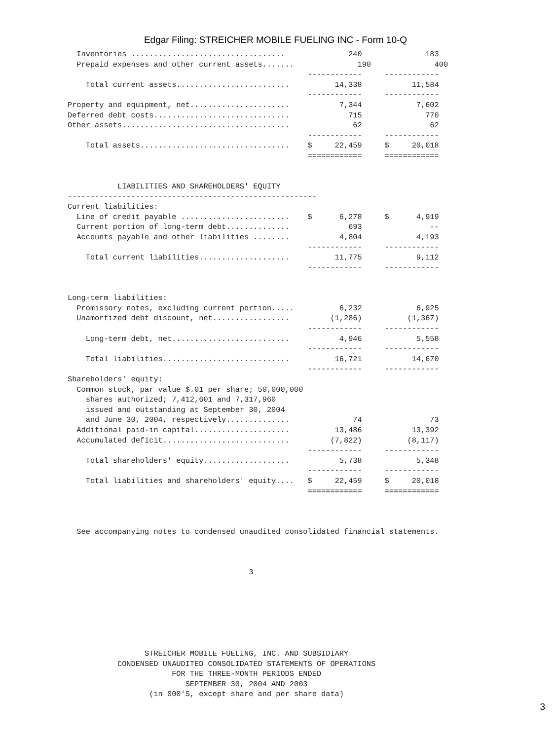Edgar Filing: STREICHER MOBILE FUELING INC - Form 10-Q
  Inventories ..................................              240              183
  Prepaid expenses and other current assets.......              190              400
                                                     ------------     ------------
    Total current assets.........................          14,338           11,584
                                                     ------------     ------------
Property and equipment, net......................           7,344            7,602
Deferred debt costs..............................             715              770
Other assets.....................................              62               62
                                                     ------------     ------------
    Total assets.................................    $     22,459     $     20,018
                                                     ============     ============


           LIABILITIES AND SHAREHOLDERS' EQUITY
-------------------------------------------------------
Current liabilities:
  Line of credit payable ........................    $      6,278     $      4,919
  Current portion of long-term debt..............             693               --
  Accounts payable and other liabilities ........           4,804            4,193
                                                     ------------     ------------
    Total current liabilities....................          11,775            9,112
                                                     ------------     ------------


Long-term liabilities:
  Promissory notes, excluding current portion.....          6,232            6,925
  Unamortized debt discount, net.................         (1,286)          (1,367)
                                                     ------------     ------------
    Long-term debt, net..........................           4,946            5,558
                                                     ------------     ------------
    Total liabilities............................          16,721           14,670
                                                     ------------     ------------
Shareholders' equity:
  Common stock, par value $.01 per share; 50,000,000
    shares authorized; 7,412,601 and 7,317,960
    issued and outstanding at September 30, 2004
    and June 30, 2004, respectively..............              74               73
  Additional paid-in capital.....................          13,486           13,392
  Accumulated deficit............................         (7,822)          (8,117)
                                                     ------------     ------------
    Total shareholders' equity...................           5,738            5,348
                                                     ------------     ------------
    Total liabilities and shareholders' equity....   $     22,459     $     20,018
                                                     ============     ============



  See accompanying notes to condensed unaudited consolidated financial statements.



                                        3







                 STREICHER MOBILE FUELING, INC. AND SUBSIDIARY
           CONDENSED UNAUDITED CONSOLIDATED STATEMENTS OF OPERATIONS
                       FOR THE THREE-MONTH PERIODS ENDED
                          SEPTEMBER 30, 2004 AND 2003
                  (in 000'S, except share and per share data)
3